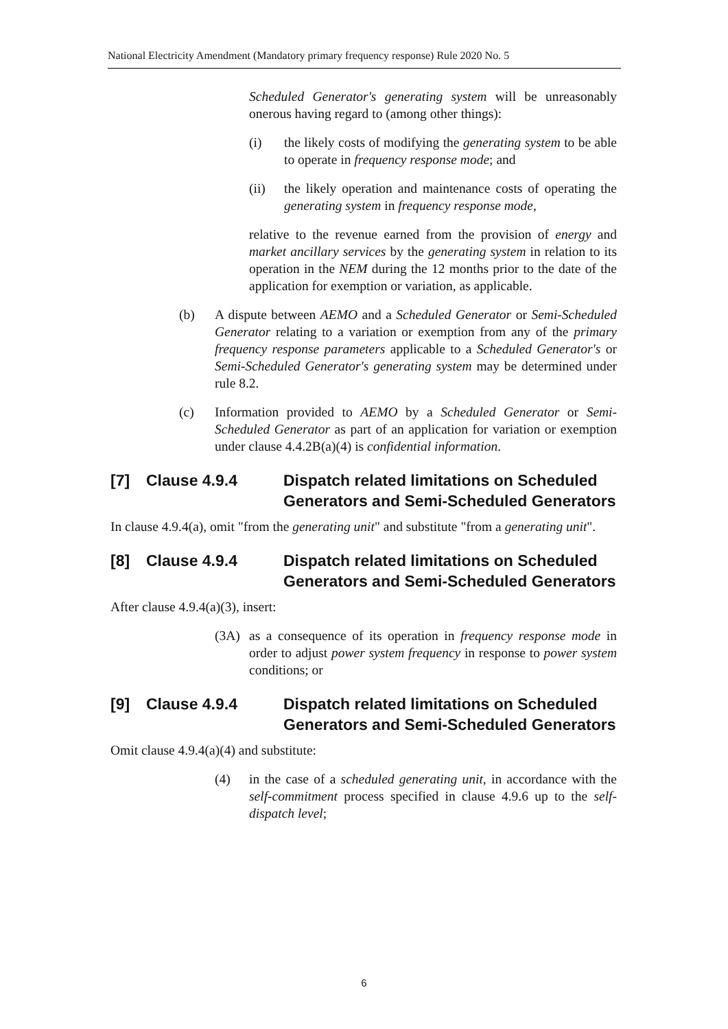National Electricity Amendment (Mandatory primary frequency response) Rule 2020 No. 5
Scheduled Generator's generating system will be unreasonably onerous having regard to (among other things):
(i) the likely costs of modifying the generating system to be able to operate in frequency response mode; and
(ii) the likely operation and maintenance costs of operating the generating system in frequency response mode,
relative to the revenue earned from the provision of energy and market ancillary services by the generating system in relation to its operation in the NEM during the 12 months prior to the date of the application for exemption or variation, as applicable.
(b) A dispute between AEMO and a Scheduled Generator or Semi-Scheduled Generator relating to a variation or exemption from any of the primary frequency response parameters applicable to a Scheduled Generator's or Semi-Scheduled Generator's generating system may be determined under rule 8.2.
(c) Information provided to AEMO by a Scheduled Generator or Semi-Scheduled Generator as part of an application for variation or exemption under clause 4.4.2B(a)(4) is confidential information.
[7] Clause 4.9.4 Dispatch related limitations on Scheduled Generators and Semi-Scheduled Generators
In clause 4.9.4(a), omit "from the generating unit" and substitute "from a generating unit".
[8] Clause 4.9.4 Dispatch related limitations on Scheduled Generators and Semi-Scheduled Generators
After clause 4.9.4(a)(3), insert:
(3A) as a consequence of its operation in frequency response mode in order to adjust power system frequency in response to power system conditions; or
[9] Clause 4.9.4 Dispatch related limitations on Scheduled Generators and Semi-Scheduled Generators
Omit clause 4.9.4(a)(4) and substitute:
(4) in the case of a scheduled generating unit, in accordance with the self-commitment process specified in clause 4.9.6 up to the self-dispatch level;
6